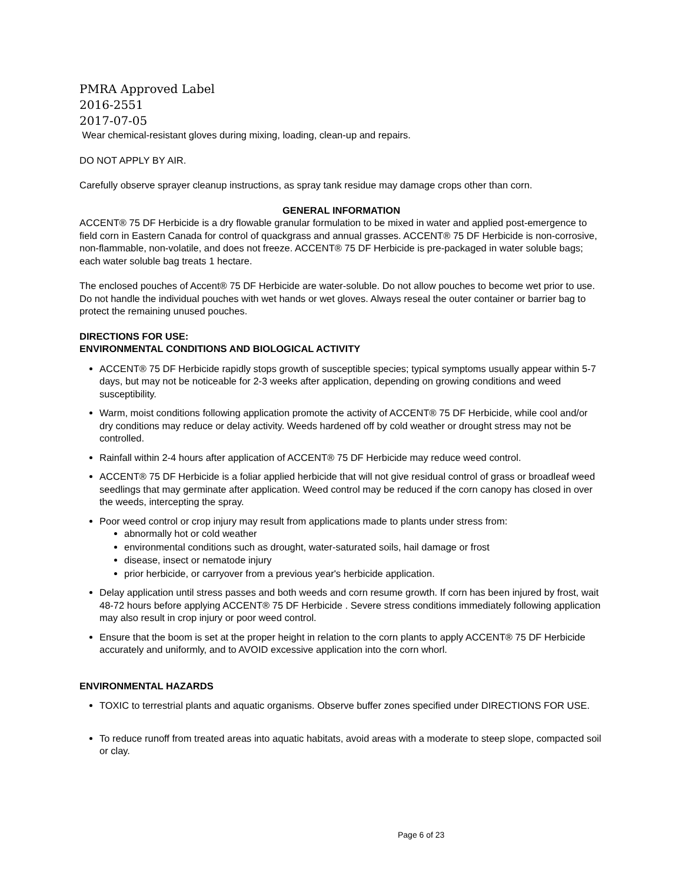PMRA Approved Label
2016-2551
2017-07-05
Wear chemical-resistant gloves during mixing, loading, clean-up and repairs.
DO NOT APPLY BY AIR.
Carefully observe sprayer cleanup instructions, as spray tank residue may damage crops other than corn.
GENERAL INFORMATION
ACCENT® 75 DF Herbicide is a dry flowable granular formulation to be mixed in water and applied post-emergence to field corn in Eastern Canada for control of quackgrass and annual grasses. ACCENT® 75 DF Herbicide is non-corrosive, non-flammable, non-volatile, and does not freeze. ACCENT® 75 DF Herbicide is pre-packaged in water soluble bags; each water soluble bag treats 1 hectare.
The enclosed pouches of Accent® 75 DF Herbicide are water-soluble. Do not allow pouches to become wet prior to use. Do not handle the individual pouches with wet hands or wet gloves. Always reseal the outer container or barrier bag to protect the remaining unused pouches.
DIRECTIONS FOR USE:
ENVIRONMENTAL CONDITIONS AND BIOLOGICAL ACTIVITY
ACCENT® 75 DF Herbicide rapidly stops growth of susceptible species; typical symptoms usually appear within 5-7 days, but may not be noticeable for 2-3 weeks after application, depending on growing conditions and weed susceptibility.
Warm, moist conditions following application promote the activity of ACCENT® 75 DF Herbicide, while cool and/or dry conditions may reduce or delay activity. Weeds hardened off by cold weather or drought stress may not be controlled.
Rainfall within 2-4 hours after application of ACCENT® 75 DF Herbicide may reduce weed control.
ACCENT® 75 DF Herbicide is a foliar applied herbicide that will not give residual control of grass or broadleaf weed seedlings that may germinate after application. Weed control may be reduced if the corn canopy has closed in over the weeds, intercepting the spray.
Poor weed control or crop injury may result from applications made to plants under stress from:
abnormally hot or cold weather
environmental conditions such as drought, water-saturated soils, hail damage or frost
disease, insect or nematode injury
prior herbicide, or carryover from a previous year's herbicide application.
Delay application until stress passes and both weeds and corn resume growth. If corn has been injured by frost, wait 48-72 hours before applying ACCENT® 75 DF Herbicide . Severe stress conditions immediately following application may also result in crop injury or poor weed control.
Ensure that the boom is set at the proper height in relation to the corn plants to apply ACCENT® 75 DF Herbicide accurately and uniformly, and to AVOID excessive application into the corn whorl.
ENVIRONMENTAL HAZARDS
TOXIC to terrestrial plants and aquatic organisms. Observe buffer zones specified under DIRECTIONS FOR USE.
To reduce runoff from treated areas into aquatic habitats, avoid areas with a moderate to steep slope, compacted soil or clay.
Page 6 of 23